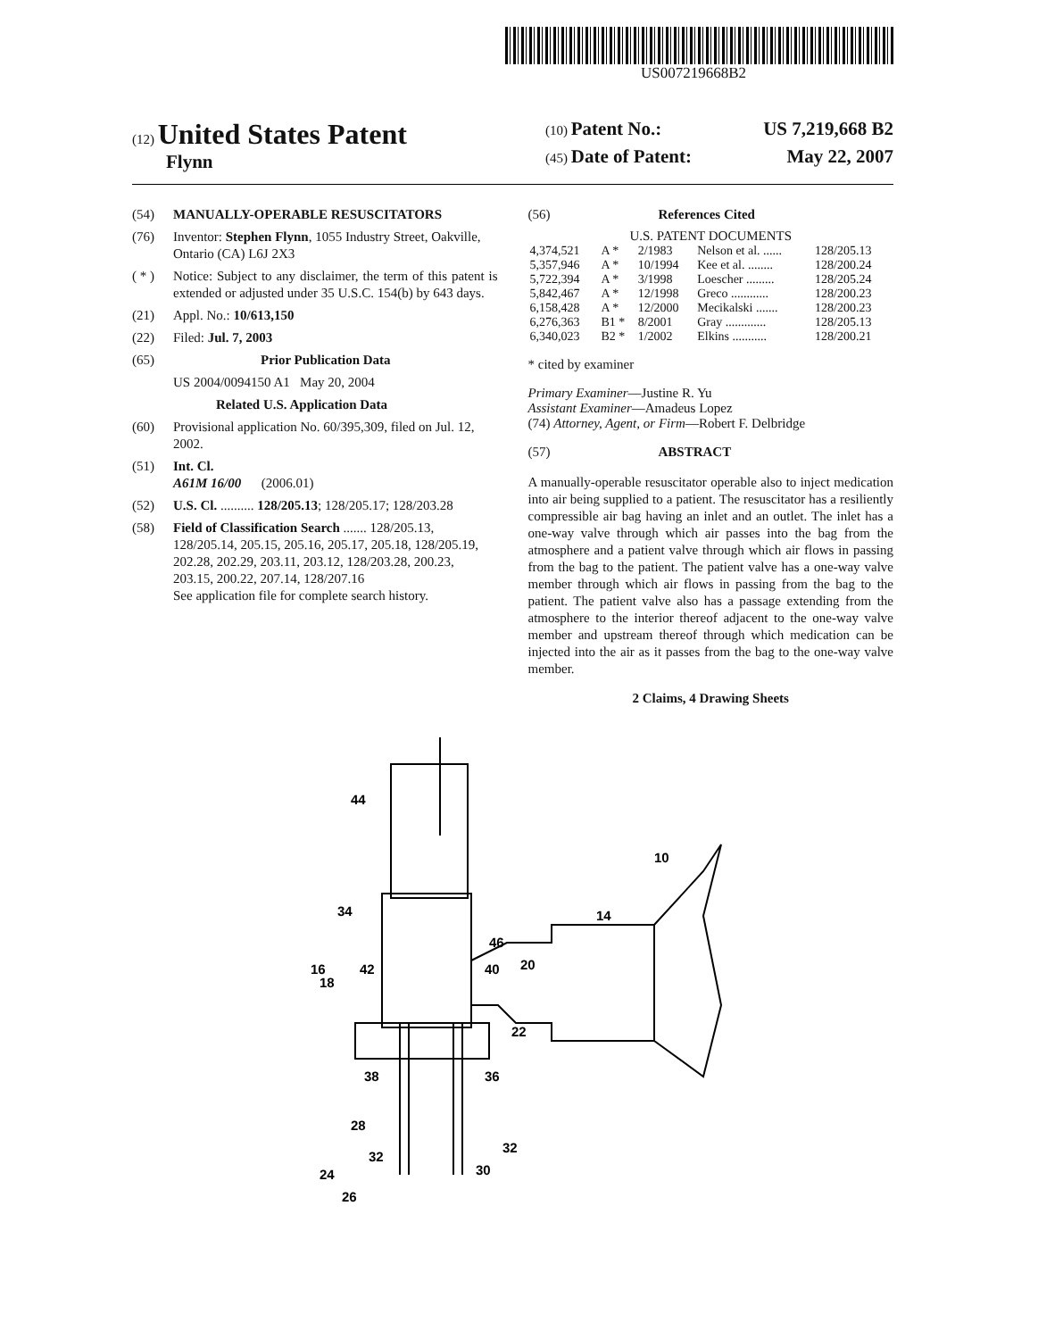US007219668B2
(12) United States Patent
Flynn
(10) Patent No.: US 7,219,668 B2
(45) Date of Patent: May 22, 2007
(54) MANUALLY-OPERABLE RESUSCITATORS
(76) Inventor: Stephen Flynn, 1055 Industry Street, Oakville, Ontario (CA) L6J 2X3
( * ) Notice: Subject to any disclaimer, the term of this patent is extended or adjusted under 35 U.S.C. 154(b) by 643 days.
(21) Appl. No.: 10/613,150
(22) Filed: Jul. 7, 2003
(65) Prior Publication Data
US 2004/0094150 A1 May 20, 2004
Related U.S. Application Data
(60) Provisional application No. 60/395,309, filed on Jul. 12, 2002.
(51) Int. Cl.
A61M 16/00 (2006.01)
(52) U.S. Cl. .......... 128/205.13; 128/205.17; 128/203.28
(58) Field of Classification Search ....... 128/205.13, 128/205.14, 205.15, 205.16, 205.17, 205.18, 128/205.19, 202.28, 202.29, 203.11, 203.12, 128/203.28, 200.23, 203.15, 200.22, 207.14, 128/207.16
See application file for complete search history.
(56) References Cited
U.S. PATENT DOCUMENTS
| 4,374,521 | A * | 2/1983 | Nelson et al. ...... | 128/205.13 |
| 5,357,946 | A * | 10/1994 | Kee et al. ........ | 128/200.24 |
| 5,722,394 | A * | 3/1998 | Loescher ......... | 128/205.24 |
| 5,842,467 | A * | 12/1998 | Greco ............ | 128/200.23 |
| 6,158,428 | A * | 12/2000 | Mecikalski ....... | 128/200.23 |
| 6,276,363 | B1 * | 8/2001 | Gray ............. | 128/205.13 |
| 6,340,023 | B2 * | 1/2002 | Elkins ........... | 128/200.21 |
* cited by examiner
Primary Examiner—Justine R. Yu
Assistant Examiner—Amadeus Lopez
(74) Attorney, Agent, or Firm—Robert F. Delbridge
(57) ABSTRACT
A manually-operable resuscitator operable also to inject medication into air being supplied to a patient. The resuscitator has a resiliently compressible air bag having an inlet and an outlet. The inlet has a one-way valve through which air passes into the bag from the atmosphere and a patient valve through which air flows in passing from the bag to the patient. The patient valve has a one-way valve member through which air flows in passing from the bag to the patient. The patient valve also has a passage extending from the atmosphere to the interior thereof adjacent to the one-way valve member and upstream thereof through which medication can be injected into the air as it passes from the bag to the one-way valve member.
2 Claims, 4 Drawing Sheets
44
10
34
14
46
20
16
18
42
40
22
38
36
28
32
32
24
30
26